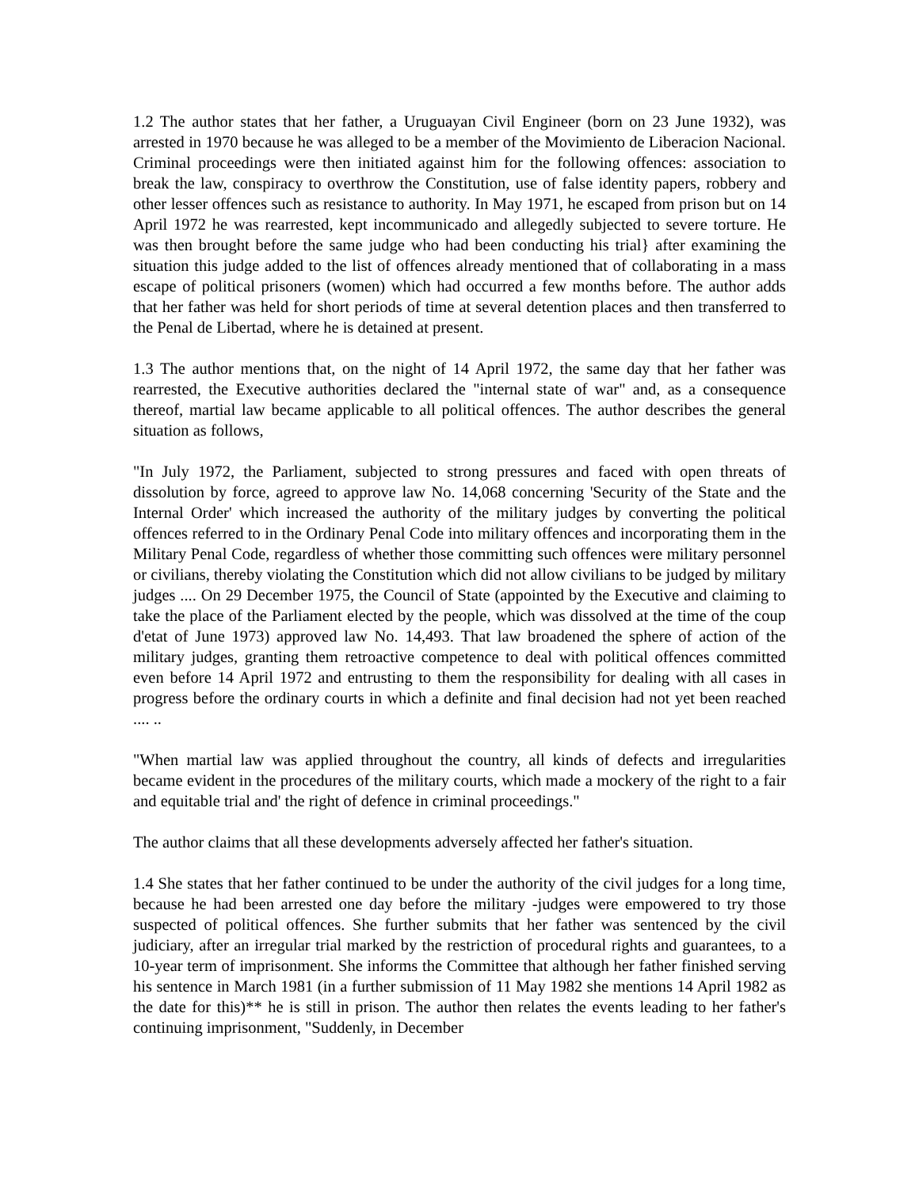1.2 The author states that her father, a Uruguayan Civil Engineer (born on 23 June 1932), was arrested in 1970 because he was alleged to be a member of the Movimiento de Liberacion Nacional. Criminal proceedings were then initiated against him for the following offences: association to break the law, conspiracy to overthrow the Constitution, use of false identity papers, robbery and other lesser offences such as resistance to authority. In May 1971, he escaped from prison but on 14 April 1972 he was rearrested, kept incommunicado and allegedly subjected to severe torture. He was then brought before the same judge who had been conducting his trial} after examining the situation this judge added to the list of offences already mentioned that of collaborating in a mass escape of political prisoners (women) which had occurred a few months before. The author adds that her father was held for short periods of time at several detention places and then transferred to the Penal de Libertad, where he is detained at present.
1.3 The author mentions that, on the night of 14 April 1972, the same day that her father was rearrested, the Executive authorities declared the "internal state of war" and, as a consequence thereof, martial law became applicable to all political offences. The author describes the general situation as follows,
"In July 1972, the Parliament, subjected to strong pressures and faced with open threats of dissolution by force, agreed to approve law No. 14,068 concerning 'Security of the State and the Internal Order' which increased the authority of the military judges by converting the political offences referred to in the Ordinary Penal Code into military offences and incorporating them in the Military Penal Code, regardless of whether those committing such offences were military personnel or civilians, thereby violating the Constitution which did not allow civilians to be judged by military judges .... On 29 December 1975, the Council of State (appointed by the Executive and claiming to take the place of the Parliament elected by the people, which was dissolved at the time of the coup d'etat of June 1973) approved law No. 14,493. That law broadened the sphere of action of the military judges, granting them retroactive competence to deal with political offences committed even before 14 April 1972 and entrusting to them the responsibility for dealing with all cases in progress before the ordinary courts in which a definite and final decision had not yet been reached .... ..
"When martial law was applied throughout the country, all kinds of defects and irregularities became evident in the procedures of the military courts, which made a mockery of the right to a fair and equitable trial and' the right of defence in criminal proceedings."
The author claims that all these developments adversely affected her father's situation.
1.4 She states that her father continued to be under the authority of the civil judges for a long time, because he had been arrested one day before the military -judges were empowered to try those suspected of political offences. She further submits that her father was sentenced by the civil judiciary, after an irregular trial marked by the restriction of procedural rights and guarantees, to a 10-year term of imprisonment. She informs the Committee that although her father finished serving his sentence in March 1981 (in a further submission of 11 May 1982 she mentions 14 April 1982 as the date for this)** he is still in prison. The author then relates the events leading to her father's continuing imprisonment, "Suddenly, in December